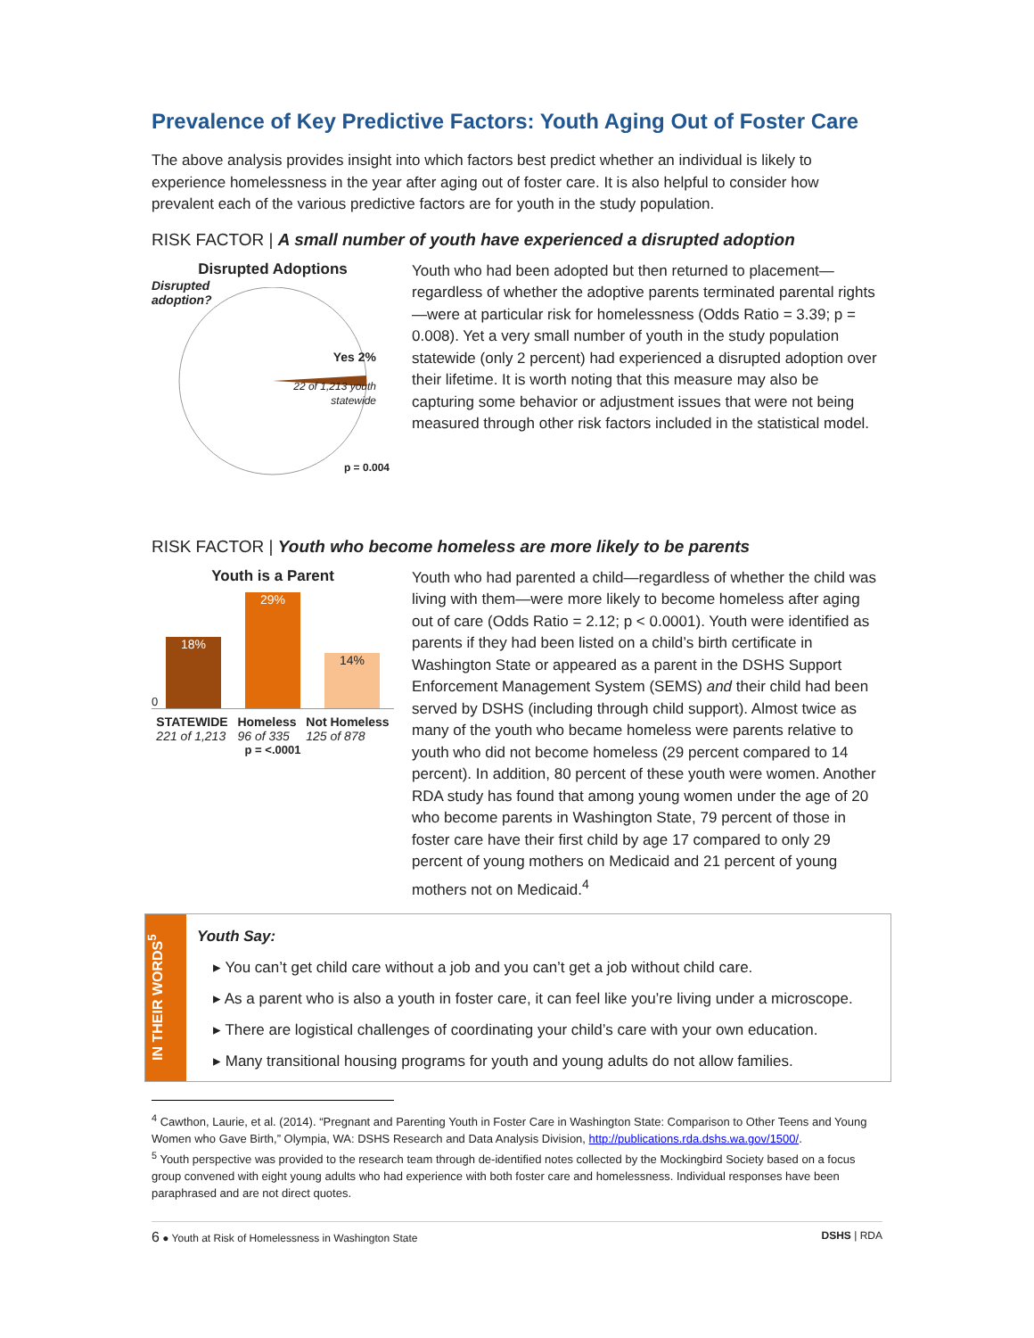Prevalence of Key Predictive Factors: Youth Aging Out of Foster Care
The above analysis provides insight into which factors best predict whether an individual is likely to experience homelessness in the year after aging out of foster care. It is also helpful to consider how prevalent each of the various predictive factors are for youth in the study population.
RISK FACTOR | A small number of youth have experienced a disrupted adoption
Disrupted Adoptions
Disrupted
adoption?
Yes 2%
22 of 1,213 youth
statewide
p = 0.004
Youth who had been adopted but then returned to placement—regardless of whether the adoptive parents terminated parental rights—were at particular risk for homelessness (Odds Ratio = 3.39; p = 0.008). Yet a very small number of youth in the study population statewide (only 2 percent) had experienced a disrupted adoption over their lifetime. It is worth noting that this measure may also be capturing some behavior or adjustment issues that were not being measured through other risk factors included in the statistical model.
RISK FACTOR | Youth who become homeless are more likely to be parents
Youth is a Parent
0
18%
29%
14%
STATEWIDE
221 of 1,213 Homeless
96 of 335 Not Homeless
125 of 878
p = <.0001
Youth who had parented a child—regardless of whether the child was living with them—were more likely to become homeless after aging out of care (Odds Ratio = 2.12; p < 0.0001). Youth were identified as parents if they had been listed on a child’s birth certificate in Washington State or appeared as a parent in the DSHS Support Enforcement Management System (SEMS) and their child had been served by DSHS (including through child support). Almost twice as many of the youth who became homeless were parents relative to youth who did not become homeless (29 percent compared to 14 percent). In addition, 80 percent of these youth were women. Another RDA study has found that among young women under the age of 20 who become parents in Washington State, 79 percent of those in foster care have their first child by age 17 compared to only 29 percent of young mothers on Medicaid and 21 percent of young mothers not on Medicaid.<sup>4</sup>
IN THEIR WORDS<sup>5</sup>
Youth Say:
▸ You can’t get child care without a job and you can’t get a job without child care.
▸ As a parent who is also a youth in foster care, it can feel like you’re living under a microscope.
▸ There are logistical challenges of coordinating your child’s care with your own education.
▸ Many transitional housing programs for youth and young adults do not allow families.
<sup>4</sup> Cawthon, Laurie, et al. (2014). “Pregnant and Parenting Youth in Foster Care in Washington State: Comparison to Other Teens and Young Women who Gave Birth,” Olympia, WA: DSHS Research and Data Analysis Division, http://publications.rda.dshs.wa.gov/1500/.
<sup>5</sup> Youth perspective was provided to the research team through de-identified notes collected by the Mockingbird Society based on a focus group convened with eight young adults who had experience with both foster care and homelessness. Individual responses have been paraphrased and are not direct quotes.
6 ● Youth at Risk of Homelessness in Washington State DSHS | RDA